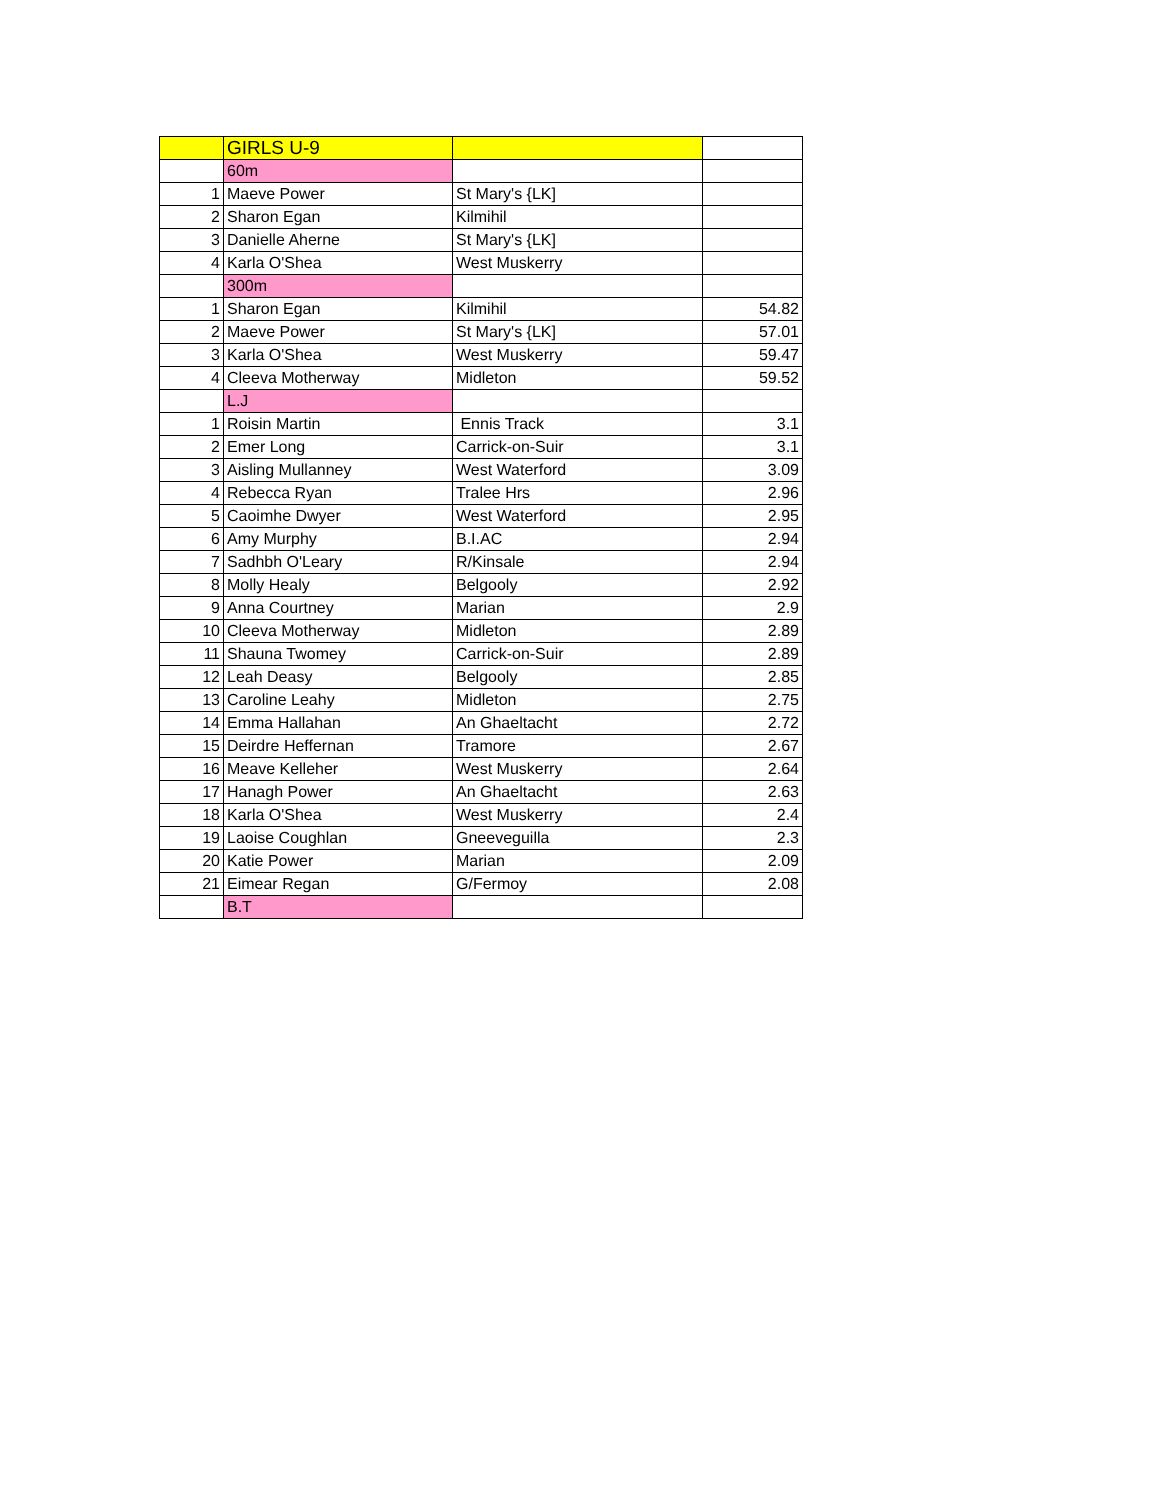| | GIRLS U-9 | | |
| | 60m | | |
| 1 | Maeve Power | St Mary's {LK] | |
| 2 | Sharon Egan | Kilmihil | |
| 3 | Danielle Aherne | St Mary's {LK] | |
| 4 | Karla O'Shea | West Muskerry | |
| | 300m | | |
| 1 | Sharon Egan | Kilmihil | 54.82 |
| 2 | Maeve Power | St Mary's {LK] | 57.01 |
| 3 | Karla O'Shea | West Muskerry | 59.47 |
| 4 | Cleeva Motherway | Midleton | 59.52 |
| | L.J | | |
| 1 | Roisin Martin | Ennis Track | 3.1 |
| 2 | Emer Long | Carrick-on-Suir | 3.1 |
| 3 | Aisling Mullanney | West Waterford | 3.09 |
| 4 | Rebecca Ryan | Tralee Hrs | 2.96 |
| 5 | Caoimhe Dwyer | West Waterford | 2.95 |
| 6 | Amy Murphy | B.I.AC | 2.94 |
| 7 | Sadhbh O'Leary | R/Kinsale | 2.94 |
| 8 | Molly Healy | Belgooly | 2.92 |
| 9 | Anna Courtney | Marian | 2.9 |
| 10 | Cleeva Motherway | Midleton | 2.89 |
| 11 | Shauna Twomey | Carrick-on-Suir | 2.89 |
| 12 | Leah Deasy | Belgooly | 2.85 |
| 13 | Caroline Leahy | Midleton | 2.75 |
| 14 | Emma Hallahan | An Ghaeltacht | 2.72 |
| 15 | Deirdre Heffernan | Tramore | 2.67 |
| 16 | Meave Kelleher | West Muskerry | 2.64 |
| 17 | Hanagh Power | An Ghaeltacht | 2.63 |
| 18 | Karla O'Shea | West Muskerry | 2.4 |
| 19 | Laoise Coughlan | Gneeveguilla | 2.3 |
| 20 | Katie Power | Marian | 2.09 |
| 21 | Eimear Regan | G/Fermoy | 2.08 |
| | B.T | | |